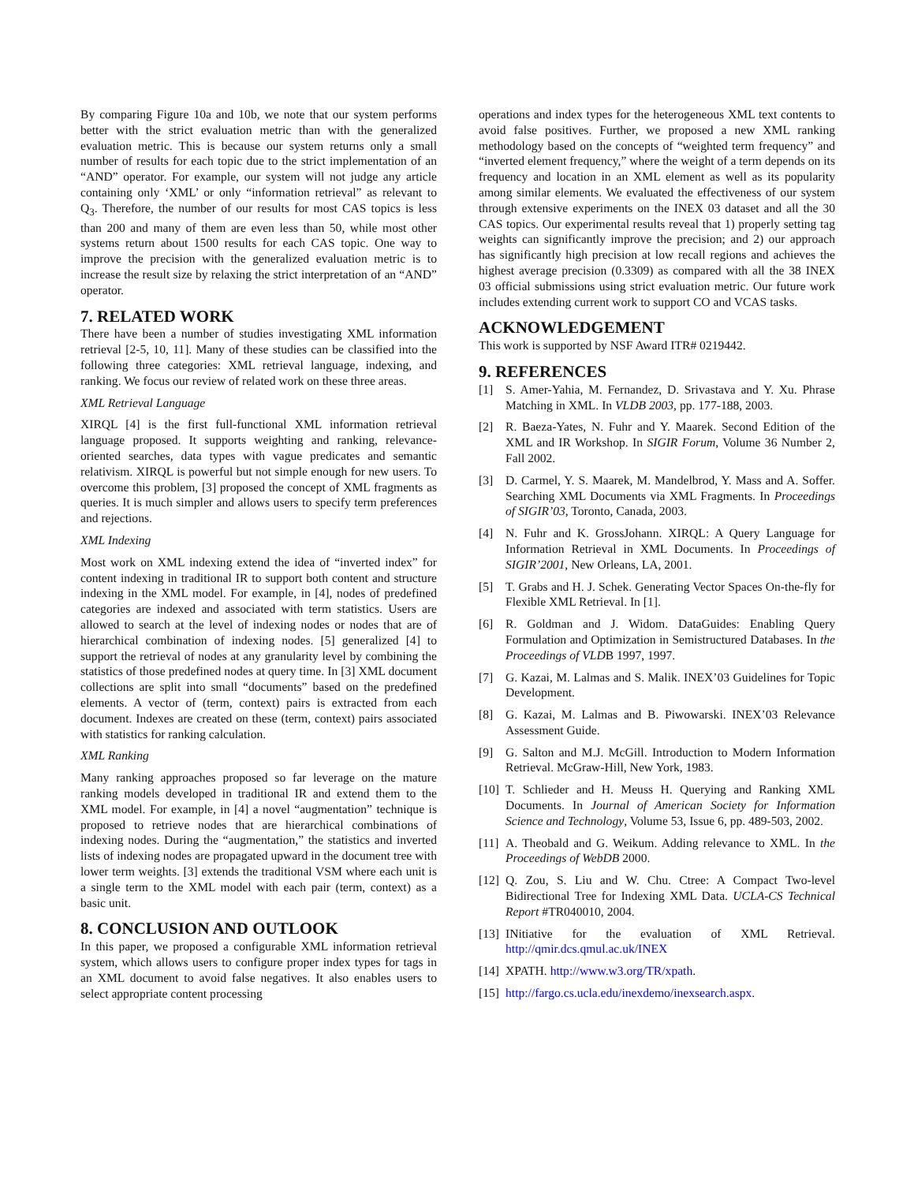By comparing Figure 10a and 10b, we note that our system performs better with the strict evaluation metric than with the generalized evaluation metric. This is because our system returns only a small number of results for each topic due to the strict implementation of an “AND” operator. For example, our system will not judge any article containing only ‘XML’ or only “information retrieval” as relevant to Q<sub>3</sub>. Therefore, the number of our results for most CAS topics is less than 200 and many of them are even less than 50, while most other systems return about 1500 results for each CAS topic. One way to improve the precision with the generalized evaluation metric is to increase the result size by relaxing the strict interpretation of an “AND” operator.
7. RELATED WORK
There have been a number of studies investigating XML information retrieval [2-5, 10, 11]. Many of these studies can be classified into the following three categories: XML retrieval language, indexing, and ranking. We focus our review of related work on these three areas.
XML Retrieval Language
XIRQL [4] is the first full-functional XML information retrieval language proposed. It supports weighting and ranking, relevance-oriented searches, data types with vague predicates and semantic relativism. XIRQL is powerful but not simple enough for new users. To overcome this problem, [3] proposed the concept of XML fragments as queries. It is much simpler and allows users to specify term preferences and rejections.
XML Indexing
Most work on XML indexing extend the idea of “inverted index” for content indexing in traditional IR to support both content and structure indexing in the XML model. For example, in [4], nodes of predefined categories are indexed and associated with term statistics. Users are allowed to search at the level of indexing nodes or nodes that are of hierarchical combination of indexing nodes. [5] generalized [4] to support the retrieval of nodes at any granularity level by combining the statistics of those predefined nodes at query time. In [3] XML document collections are split into small “documents” based on the predefined elements. A vector of (term, context) pairs is extracted from each document. Indexes are created on these (term, context) pairs associated with statistics for ranking calculation.
XML Ranking
Many ranking approaches proposed so far leverage on the mature ranking models developed in traditional IR and extend them to the XML model. For example, in [4] a novel “augmentation” technique is proposed to retrieve nodes that are hierarchical combinations of indexing nodes. During the “augmentation,” the statistics and inverted lists of indexing nodes are propagated upward in the document tree with lower term weights. [3] extends the traditional VSM where each unit is a single term to the XML model with each pair (term, context) as a basic unit.
8. CONCLUSION AND OUTLOOK
In this paper, we proposed a configurable XML information retrieval system, which allows users to configure proper index types for tags in an XML document to avoid false negatives. It also enables users to select appropriate content processing
operations and index types for the heterogeneous XML text contents to avoid false positives. Further, we proposed a new XML ranking methodology based on the concepts of “weighted term frequency” and “inverted element frequency,” where the weight of a term depends on its frequency and location in an XML element as well as its popularity among similar elements. We evaluated the effectiveness of our system through extensive experiments on the INEX 03 dataset and all the 30 CAS topics. Our experimental results reveal that 1) properly setting tag weights can significantly improve the precision; and 2) our approach has significantly high precision at low recall regions and achieves the highest average precision (0.3309) as compared with all the 38 INEX 03 official submissions using strict evaluation metric. Our future work includes extending current work to support CO and VCAS tasks.
ACKNOWLEDGEMENT
This work is supported by NSF Award ITR# 0219442.
9. REFERENCES
[1] S. Amer-Yahia, M. Fernandez, D. Srivastava and Y. Xu. Phrase Matching in XML. In VLDB 2003, pp. 177-188, 2003.
[2] R. Baeza-Yates, N. Fuhr and Y. Maarek. Second Edition of the XML and IR Workshop. In SIGIR Forum, Volume 36 Number 2, Fall 2002.
[3] D. Carmel, Y. S. Maarek, M. Mandelbrod, Y. Mass and A. Soffer. Searching XML Documents via XML Fragments. In Proceedings of SIGIR’03, Toronto, Canada, 2003.
[4] N. Fuhr and K. GrossJohann. XIRQL: A Query Language for Information Retrieval in XML Documents. In Proceedings of SIGIR’2001, New Orleans, LA, 2001.
[5] T. Grabs and H. J. Schek. Generating Vector Spaces On-the-fly for Flexible XML Retrieval. In [1].
[6] R. Goldman and J. Widom. DataGuides: Enabling Query Formulation and Optimization in Semistructured Databases. In the Proceedings of VLDB 1997, 1997.
[7] G. Kazai, M. Lalmas and S. Malik. INEX’03 Guidelines for Topic Development.
[8] G. Kazai, M. Lalmas and B. Piwowarski. INEX’03 Relevance Assessment Guide.
[9] G. Salton and M.J. McGill. Introduction to Modern Information Retrieval. McGraw-Hill, New York, 1983.
[10] T. Schlieder and H. Meuss H. Querying and Ranking XML Documents. In Journal of American Society for Information Science and Technology, Volume 53, Issue 6, pp. 489-503, 2002.
[11] A. Theobald and G. Weikum. Adding relevance to XML. In the Proceedings of WebDB 2000.
[12] Q. Zou, S. Liu and W. Chu. Ctree: A Compact Two-level Bidirectional Tree for Indexing XML Data. UCLA-CS Technical Report #TR040010, 2004.
[13] INitiative for the evaluation of XML Retrieval. http://qmir.dcs.qmul.ac.uk/INEX
[14] XPATH. http://www.w3.org/TR/xpath.
[15] http://fargo.cs.ucla.edu/inexdemo/inexsearch.aspx.